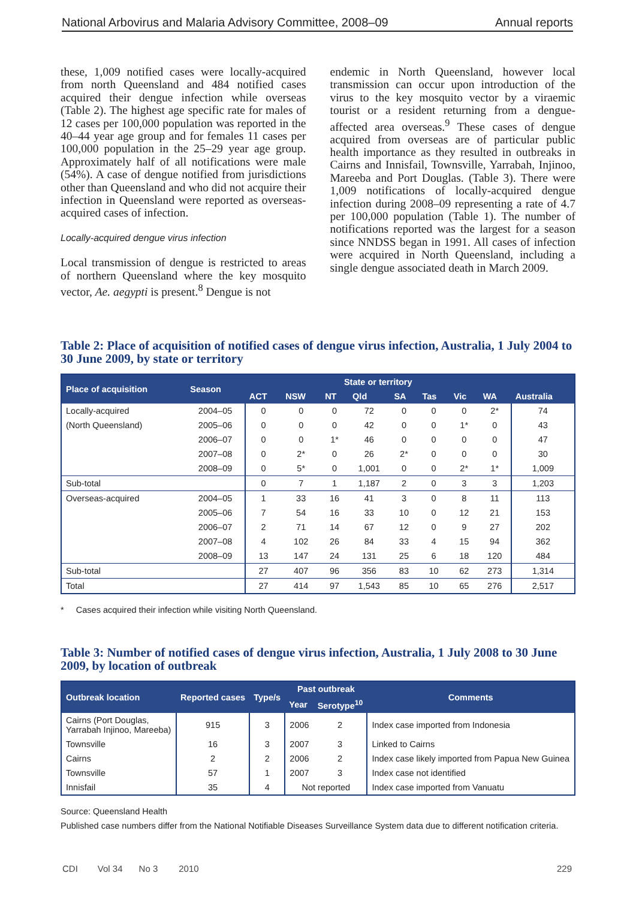National Arbovirus and Malaria Advisory Committee, 2008–09 Annual reports
these, 1,009 notified cases were locally-acquired from north Queensland and 484 notified cases acquired their dengue infection while overseas (Table 2). The highest age specific rate for males of 12 cases per 100,000 population was reported in the 40–44 year age group and for females 11 cases per 100,000 population in the 25–29 year age group. Approximately half of all notifications were male (54%). A case of dengue notified from jurisdictions other than Queensland and who did not acquire their infection in Queensland were reported as overseas-acquired cases of infection.
Locally-acquired dengue virus infection
Local transmission of dengue is restricted to areas of northern Queensland where the key mosquito vector, Ae. aegypti is present.<sup>8</sup> Dengue is not
endemic in North Queensland, however local transmission can occur upon introduction of the virus to the key mosquito vector by a viraemic tourist or a resident returning from a dengue-affected area overseas.<sup>9</sup> These cases of dengue acquired from overseas are of particular public health importance as they resulted in outbreaks in Cairns and Innisfail, Townsville, Yarrabah, Injinoo, Mareeba and Port Douglas. (Table 3). There were 1,009 notifications of locally-acquired dengue infection during 2008–09 representing a rate of 4.7 per 100,000 population (Table 1). The number of notifications reported was the largest for a season since NNDSS began in 1991. All cases of infection were acquired in North Queensland, including a single dengue associated death in March 2009.
Table 2: Place of acquisition of notified cases of dengue virus infection, Australia, 1 July 2004 to 30 June 2009, by state or territory
| Place of acquisition | Season | State or territory | | | | | | | | Australia |
| --- | --- | --- | --- | --- | --- | --- | --- | --- | --- | --- |
| | | ACT | NSW | NT | Qld | SA | Tas | Vic | WA | |
| Locally-acquired | 2004–05 | 0 | 0 | 0 | 72 | 0 | 0 | 0 | 2* | 74 |
| (North Queensland) | 2005–06 | 0 | 0 | 0 | 42 | 0 | 0 | 1* | 0 | 43 |
| | 2006–07 | 0 | 0 | 1* | 46 | 0 | 0 | 0 | 0 | 47 |
| | 2007–08 | 0 | 2* | 0 | 26 | 2* | 0 | 0 | 0 | 30 |
| | 2008–09 | 0 | 5* | 0 | 1,001 | 0 | 0 | 2* | 1* | 1,009 |
| Sub-total | | 0 | 7 | 1 | 1,187 | 2 | 0 | 3 | 3 | 1,203 |
| Overseas-acquired | 2004–05 | 1 | 33 | 16 | 41 | 3 | 0 | 8 | 11 | 113 |
| | 2005–06 | 7 | 54 | 16 | 33 | 10 | 0 | 12 | 21 | 153 |
| | 2006–07 | 2 | 71 | 14 | 67 | 12 | 0 | 9 | 27 | 202 |
| | 2007–08 | 4 | 102 | 26 | 84 | 33 | 4 | 15 | 94 | 362 |
| | 2008–09 | 13 | 147 | 24 | 131 | 25 | 6 | 18 | 120 | 484 |
| Sub-total | | 27 | 407 | 96 | 356 | 83 | 10 | 62 | 273 | 1,314 |
| Total | | 27 | 414 | 97 | 1,543 | 85 | 10 | 65 | 276 | 2,517 |
* Cases acquired their infection while visiting North Queensland.
Table 3: Number of notified cases of dengue virus infection, Australia, 1 July 2008 to 30 June 2009, by location of outbreak
| Outbreak location | Reported cases | Type/s | Past outbreak | | Comments |
| --- | --- | --- | --- | --- | --- |
| | | | Year | Serotype<sup>10</sup> | |
| Cairns (Port Douglas, Yarrabah Injinoo, Mareeba) | 915 | 3 | 2006 | 2 | Index case imported from Indonesia |
| Townsville | 16 | 3 | 2007 | 3 | Linked to Cairns |
| Cairns | 2 | 2 | 2006 | 2 | Index case likely imported from Papua New Guinea |
| Townsville | 57 | 1 | 2007 | 3 | Index case not identified |
| Innisfail | 35 | 4 | Not reported | | Index case imported from Vanuatu |
Source: Queensland Health
Published case numbers differ from the National Notifiable Diseases Surveillance System data due to different notification criteria.
CDI Vol 34 No 3 2010 229